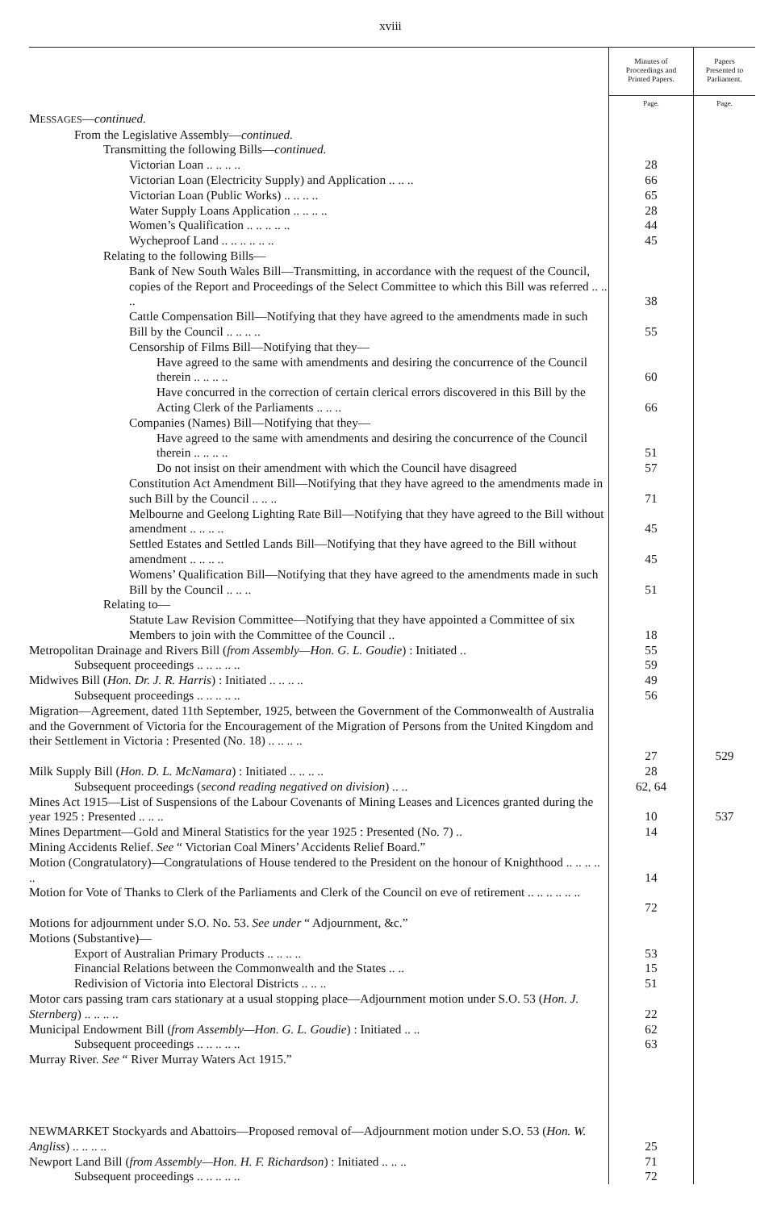xviii
| | Minutes of Proceedings and Printed Papers. | Papers Presented to Parliament. |
| --- | --- | --- |
| | Page. | Page. |
| M ESSAGES — continued. | | |
| From the Legislative Assembly— continued. | | |
| Transmitting the following Bills— continued. | | |
| Victorian Loan .. .. .. .. | 28 | |
| Victorian Loan (Electricity Supply) and Application .. .. .. | 66 | |
| Victorian Loan (Public Works) .. .. .. .. | 65 | |
| Water Supply Loans Application .. .. .. .. | 28 | |
| Women’s Qualification .. .. .. .. .. | 44 | |
| Wycheproof Land .. .. .. .. .. .. | 45 | |
| Relating to the following Bills— | | |
| Bank of New South Wales Bill—Transmitting, in accordance with the request of the Council, copies of the Report and Proceedings of the Select Committee to which this Bill was referred .. .. .. | 38 | |
| Cattle Compensation Bill—Notifying that they have agreed to the amendments made in such Bill by the Council .. .. .. .. | 55 | |
| Censorship of Films Bill—Notifying that they— | | |
| Have agreed to the same with amendments and desiring the concurrence of the Council therein .. .. .. .. | 60 | |
| Have concurred in the correction of certain clerical errors discovered in this Bill by the Acting Clerk of the Parliaments .. .. .. | 66 | |
| Companies (Names) Bill—Notifying that they— | | |
| Have agreed to the same with amendments and desiring the concurrence of the Council therein .. .. .. .. | 51 | |
| Do not insist on their amendment with which the Council have disagreed | 57 | |
| Constitution Act Amendment Bill—Notifying that they have agreed to the amendments made in such Bill by the Council .. .. .. | 71 | |
| Melbourne and Geelong Lighting Rate Bill—Notifying that they have agreed to the Bill without amendment .. .. .. .. | 45 | |
| Settled Estates and Settled Lands Bill—Notifying that they have agreed to the Bill without amendment .. .. .. .. | 45 | |
| Womens’ Qualification Bill—Notifying that they have agreed to the amendments made in such Bill by the Council .. .. .. | 51 | |
| Relating to— | | |
| Statute Law Revision Committee—Notifying that they have appointed a Committee of six Members to join with the Committee of the Council .. | 18 | |
| Metropolitan Drainage and Rivers Bill ( from Assembly—Hon. G. L. Goudie ) : Initiated .. | 55 | |
| Subsequent proceedings .. .. .. .. .. | 59 | |
| Midwives Bill ( Hon. Dr. J. R. Harris ) : Initiated .. .. .. .. | 49 | |
| Subsequent proceedings .. .. .. .. .. | 56 | |
| Migration—Agreement, dated 11th September, 1925, between the Government of the Commonwealth of Australia and the Government of Victoria for the Encouragement of the Migration of Persons from the United Kingdom and their Settlement in Victoria : Presented (No. 18) .. .. .. .. | 27 | 529 |
| Milk Supply Bill ( Hon. D. L. McNamara ) : Initiated .. .. .. .. | 28 | |
| Subsequent proceedings ( second reading negatived on division ) .. .. | 62, 64 | |
| Mines Act 1915—List of Suspensions of the Labour Covenants of Mining Leases and Licences granted during the year 1925 : Presented .. .. .. | 10 | 537 |
| Mines Department—Gold and Mineral Statistics for the year 1925 : Presented (No. 7) .. | 14 | |
| Mining Accidents Relief. See “ Victorian Coal Miners’ Accidents Relief Board.” | | |
| Motion (Congratulatory)—Congratulations of House tendered to the President on the honour of Knighthood .. .. .. .. .. | 14 | |
| Motion for Vote of Thanks to Clerk of the Parliaments and Clerk of the Council on eve of retirement .. .. .. .. .. .. | 72 | |
| Motions for adjournment under S.O. No. 53. See under “ Adjournment, &c.” | | |
| Motions (Substantive)— | | |
| Export of Australian Primary Products .. .. .. .. | 53 | |
| Financial Relations between the Commonwealth and the States .. .. | 15 | |
| Redivision of Victoria into Electoral Districts .. .. .. | 51 | |
| Motor cars passing tram cars stationary at a usual stopping place—Adjournment motion under S.O. 53 ( Hon. J. Sternberg ) .. .. .. .. | 22 | |
| Municipal Endowment Bill ( from Assembly—Hon. G. L. Goudie ) : Initiated .. .. | 62 | |
| Subsequent proceedings .. .. .. .. .. | 63 | |
| Murray River. See “ River Murray Waters Act 1915.” | | |
| NEWMARKET Stockyards and Abattoirs—Proposed removal of—Adjournment motion under S.O. 53 ( Hon. W. Angliss ) .. .. .. .. | 25 | |
| Newport Land Bill ( from Assembly—Hon. H. F. Richardson ) : Initiated .. .. .. | 71 | |
| Subsequent proceedings .. .. .. .. .. | 72 | |